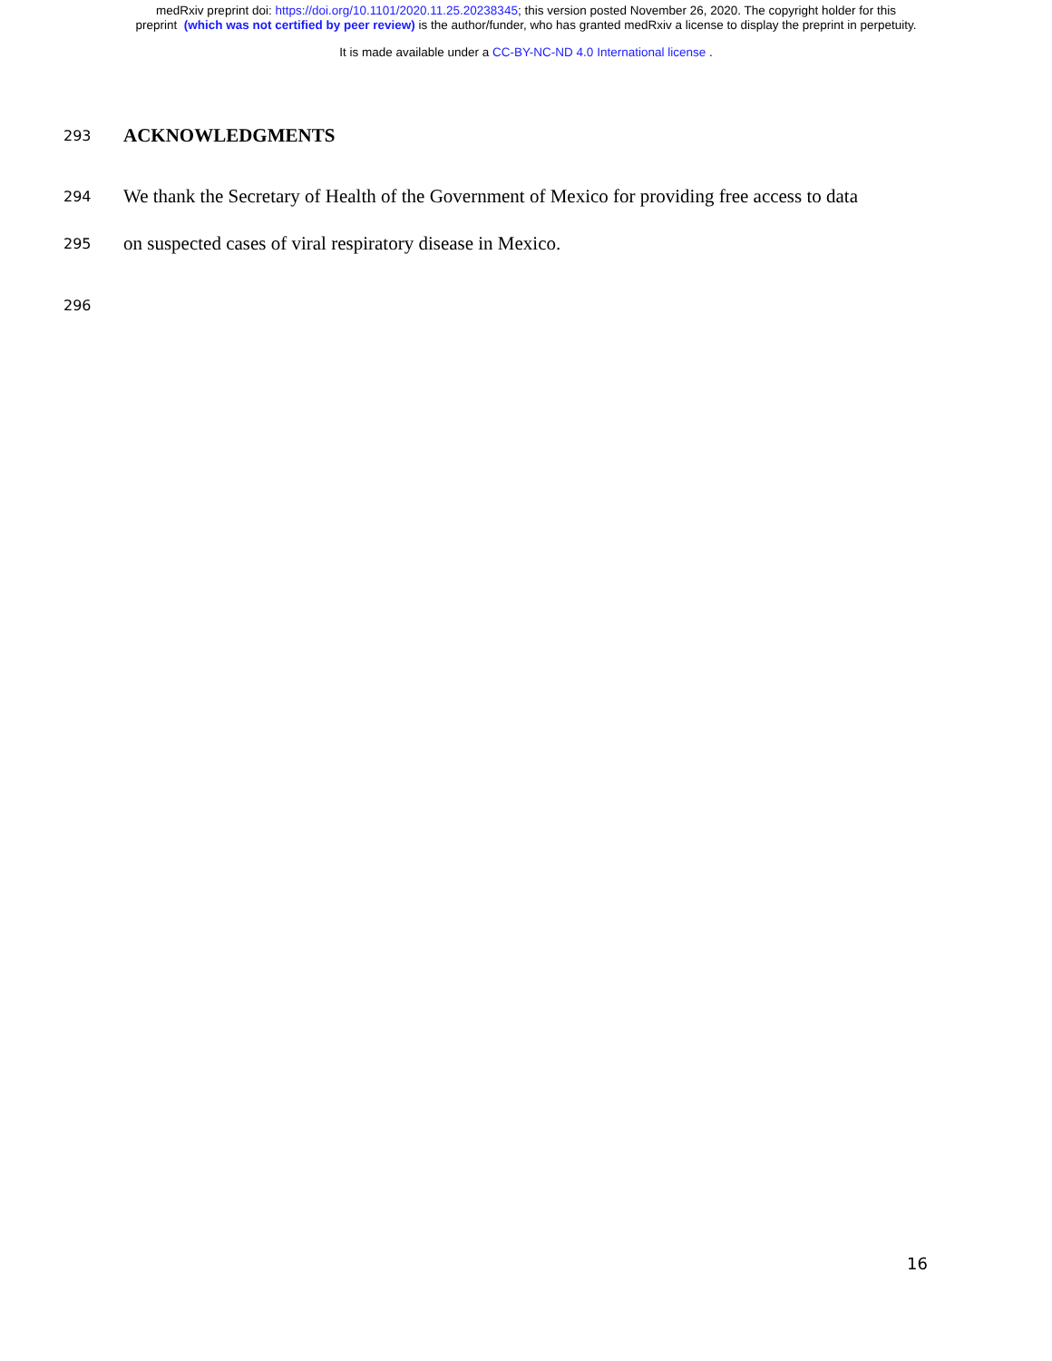medRxiv preprint doi: https://doi.org/10.1101/2020.11.25.20238345; this version posted November 26, 2020. The copyright holder for this
preprint (which was not certified by peer review) is the author/funder, who has granted medRxiv a license to display the preprint in perpetuity.
It is made available under a CC-BY-NC-ND 4.0 International license .
293 ACKNOWLEDGMENTS
294 We thank the Secretary of Health of the Government of Mexico for providing free access to data
295 on suspected cases of viral respiratory disease in Mexico.
296
16